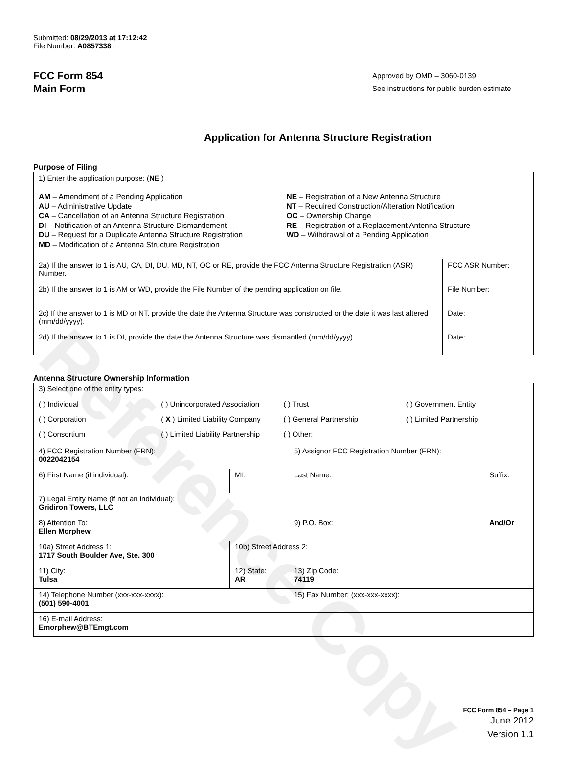Reference Copy
Submitted: 08/29/2013 at 17:12:42
File Number: A0857338
FCC Form 854
Main Form
Approved by OMD – 3060-0139
See instructions for public burden estimate
Application for Antenna Structure Registration
Purpose of Filing
| 1) Enter the application purpose: ( NE ) AM – Amendment of a Pending Application AU – Administrative Update CA – Cancellation of an Antenna Structure Registration DI – Notification of an Antenna Structure Dismantlement DU – Request for a Duplicate Antenna Structure Registration MD – Modification of a Antenna Structure Registration NE – Registration of a New Antenna Structure NT – Required Construction/Alteration Notification OC – Ownership Change RE – Registration of a Replacement Antenna Structure WD – Withdrawal of a Pending Application | |
| 2a) If the answer to 1 is AU, CA, DI, DU, MD, NT, OC or RE, provide the FCC Antenna Structure Registration (ASR) Number. | FCC ASR Number: |
| 2b) If the answer to 1 is AM or WD, provide the File Number of the pending application on file. | File Number: |
| 2c) If the answer to 1 is MD or NT, provide the date the Antenna Structure was constructed or the date it was last altered (mm/dd/yyyy). | Date: |
| 2d) If the answer to 1 is DI, provide the date the Antenna Structure was dismantled (mm/dd/yyyy). | Date: |
Antenna Structure Ownership Information
| 3) Select one of the entity types: ( ) Individual ( ) Unincorporated Association ( ) Trust ( ) Government Entity ( ) Corporation ( X ) Limited Liability Company ( ) General Partnership ( ) Limited Partnership ( ) Consortium ( ) Limited Liability Partnership ( ) Other: ____________________________________ | | | |
| 4) FCC Registration Number (FRN): 0022042154 | | 5) Assignor FCC Registration Number (FRN): | |
| 6) First Name (if individual): | MI: | Last Name: | Suffix: |
| 7) Legal Entity Name (if not an individual): Gridiron Towers, LLC | | | |
| 8) Attention To: Ellen Morphew | | 9) P.O. Box: | And/Or |
| 10a) Street Address 1: 1717 South Boulder Ave, Ste. 300 | 10b) Street Address 2: | | |
| 11) City: Tulsa | 12) State: AR | 13) Zip Code: 74119 | |
| 14) Telephone Number (xxx-xxx-xxxx): (501) 590-4001 | | 15) Fax Number: (xxx-xxx-xxxx): | |
| 16) E-mail Address: Emorphew@BTEmgt.com | | | |
FCC Form 854 – Page 1
June 2012
Version 1.1